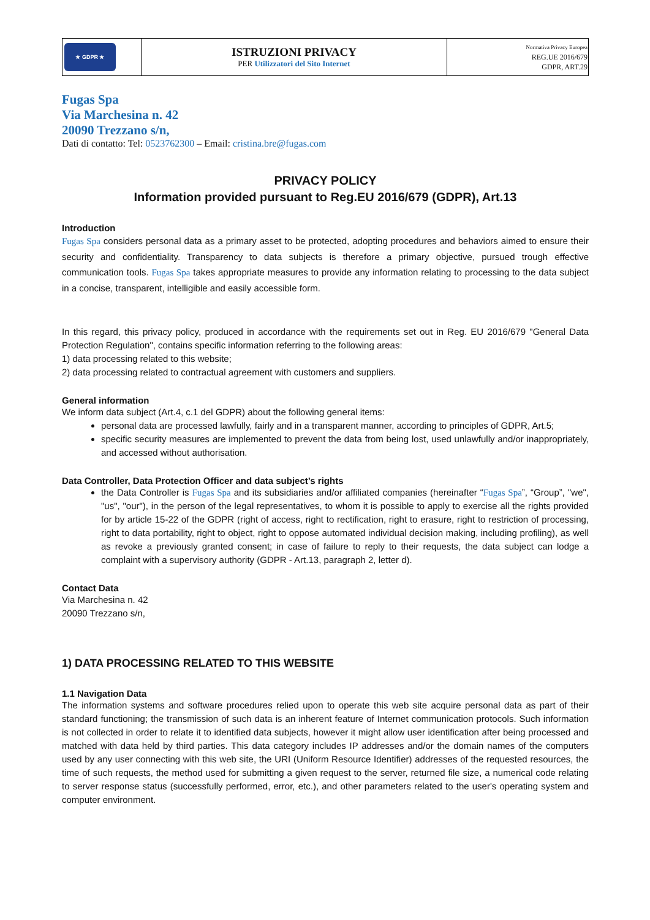| ★ GDPR ★ | ISTRUZIONI PRIVACY PER Utilizzatori del Sito Internet | Normativa Privacy Europea REG.UE 2016/679 GDPR, ART.29 |
Fugas Spa
Via Marchesina n. 42
20090 Trezzano s/n,
Dati di contatto: Tel: 0523762300 – Email: cristina.bre@fugas.com
PRIVACY POLICY
Information provided pursuant to Reg.EU 2016/679 (GDPR), Art.13
Introduction
Fugas Spa considers personal data as a primary asset to be protected, adopting procedures and behaviors aimed to ensure their security and confidentiality. Transparency to data subjects is therefore a primary objective, pursued trough effective communication tools. Fugas Spa takes appropriate measures to provide any information relating to processing to the data subject in a concise, transparent, intelligible and easily accessible form.
In this regard, this privacy policy, produced in accordance with the requirements set out in Reg. EU 2016/679 "General Data Protection Regulation", contains specific information referring to the following areas:
1) data processing related to this website;
2) data processing related to contractual agreement with customers and suppliers.
General information
We inform data subject (Art.4, c.1 del GDPR) about the following general items:
personal data are processed lawfully, fairly and in a transparent manner, according to principles of GDPR, Art.5;
specific security measures are implemented to prevent the data from being lost, used unlawfully and/or inappropriately, and accessed without authorisation.
Data Controller, Data Protection Officer and data subject’s rights
the Data Controller is Fugas Spa and its subsidiaries and/or affiliated companies (hereinafter “Fugas Spa”, “Group”, "we", "us", "our"), in the person of the legal representatives, to whom it is possible to apply to exercise all the rights provided for by article 15-22 of the GDPR (right of access, right to rectification, right to erasure, right to restriction of processing, right to data portability, right to object, right to oppose automated individual decision making, including profiling), as well as revoke a previously granted consent; in case of failure to reply to their requests, the data subject can lodge a complaint with a supervisory authority (GDPR - Art.13, paragraph 2, letter d).
Contact Data
Via Marchesina n. 42
20090 Trezzano s/n,
1) DATA PROCESSING RELATED TO THIS WEBSITE
1.1 Navigation Data
The information systems and software procedures relied upon to operate this web site acquire personal data as part of their standard functioning; the transmission of such data is an inherent feature of Internet communication protocols. Such information is not collected in order to relate it to identified data subjects, however it might allow user identification after being processed and matched with data held by third parties. This data category includes IP addresses and/or the domain names of the computers used by any user connecting with this web site, the URI (Uniform Resource Identifier) addresses of the requested resources, the time of such requests, the method used for submitting a given request to the server, returned file size, a numerical code relating to server response status (successfully performed, error, etc.), and other parameters related to the user's operating system and computer environment.